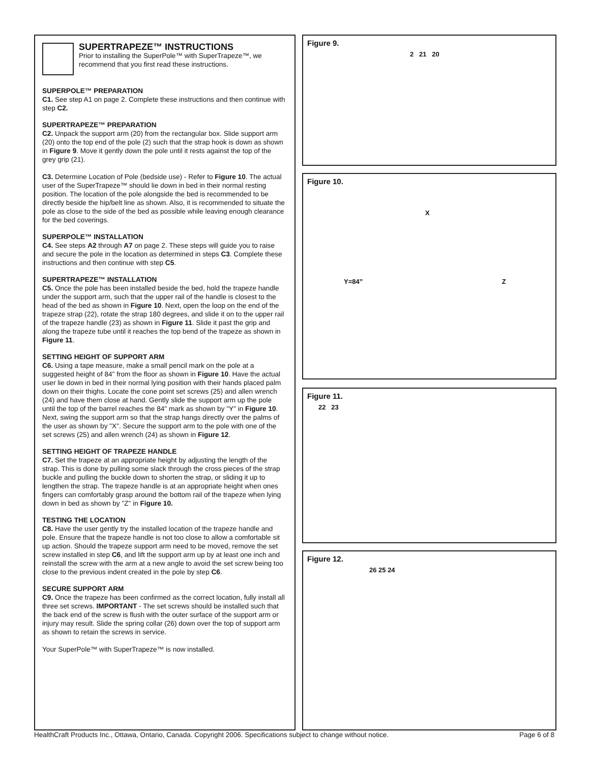SUPERTRAPEZE™ INSTRUCTIONS
Prior to installing the SuperPole™ with SuperTrapeze™, we recommend that you first read these instructions.
SUPERPOLE™ PREPARATION
C1. See step A1 on page 2. Complete these instructions and then continue with step C2.
SUPERTRAPEZE™ PREPARATION
C2. Unpack the support arm (20) from the rectangular box. Slide support arm (20) onto the top end of the pole (2) such that the strap hook is down as shown in Figure 9. Move it gently down the pole until it rests against the top of the grey grip (21).
C3. Determine Location of Pole (bedside use) - Refer to Figure 10. The actual user of the SuperTrapeze™ should lie down in bed in their normal resting position. The location of the pole alongside the bed is recommended to be directly beside the hip/belt line as shown. Also, it is recommended to situate the pole as close to the side of the bed as possible while leaving enough clearance for the bed coverings.
SUPERPOLE™ INSTALLATION
C4. See steps A2 through A7 on page 2. These steps will guide you to raise and secure the pole in the location as determined in steps C3. Complete these instructions and then continue with step C5.
SUPERTRAPEZE™ INSTALLATION
C5. Once the pole has been installed beside the bed, hold the trapeze handle under the support arm, such that the upper rail of the handle is closest to the head of the bed as shown in Figure 10. Next, open the loop on the end of the trapeze strap (22), rotate the strap 180 degrees, and slide it on to the upper rail of the trapeze handle (23) as shown in Figure 11. Slide it past the grip and along the trapeze tube until it reaches the top bend of the trapeze as shown in Figure 11.
SETTING HEIGHT OF SUPPORT ARM
C6. Using a tape measure, make a small pencil mark on the pole at a suggested height of 84" from the floor as shown in Figure 10. Have the actual user lie down in bed in their normal lying position with their hands placed palm down on their thighs. Locate the cone point set screws (25) and allen wrench (24) and have them close at hand. Gently slide the support arm up the pole until the top of the barrel reaches the 84" mark as shown by "Y" in Figure 10. Next, swing the support arm so that the strap hangs directly over the palms of the user as shown by "X". Secure the support arm to the pole with one of the set screws (25) and allen wrench (24) as shown in Figure 12.
SETTING HEIGHT OF TRAPEZE HANDLE
C7. Set the trapeze at an appropriate height by adjusting the length of the strap. This is done by pulling some slack through the cross pieces of the strap buckle and pulling the buckle down to shorten the strap, or sliding it up to lengthen the strap. The trapeze handle is at an appropriate height when ones fingers can comfortably grasp around the bottom rail of the trapeze when lying down in bed as shown by "Z" in Figure 10.
TESTING THE LOCATION
C8. Have the user gently try the installed location of the trapeze handle and pole. Ensure that the trapeze handle is not too close to allow a comfortable sit up action. Should the trapeze support arm need to be moved, remove the set screw installed in step C6, and lift the support arm up by at least one inch and reinstall the screw with the arm at a new angle to avoid the set screw being too close to the previous indent created in the pole by step C6.
SECURE SUPPORT ARM
C9. Once the trapeze has been confirmed as the correct location, fully install all three set screws. IMPORTANT - The set screws should be installed such that the back end of the screw is flush with the outer surface of the support arm or injury may result. Slide the spring collar (26) down over the top of support arm as shown to retain the screws in service.
Your SuperPole™ with SuperTrapeze™ is now installed.
Figure 9.
2 21 20
Figure 10.
X
Y=84” Z
Figure 11.
22 23
Figure 12.
26 25 24
HealthCraft Products Inc., Ottawa, Ontario, Canada. Copyright 2006. Specifications subject to change without notice. Page 6 of 8